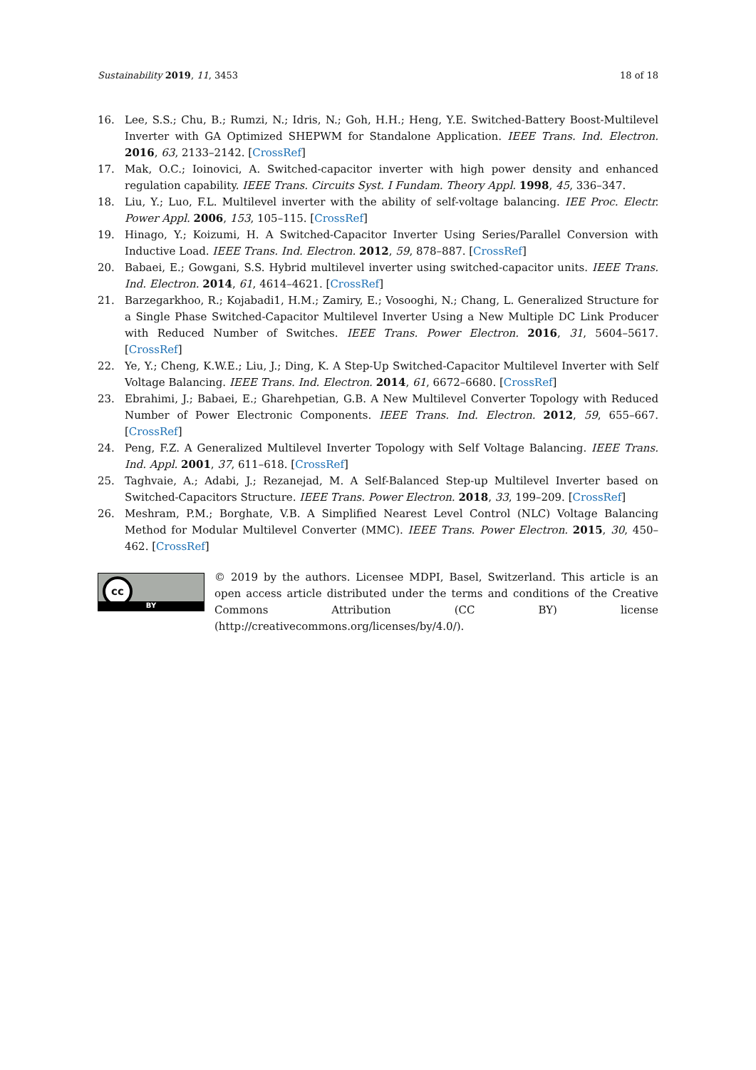Sustainability 2019, 11, 3453 18 of 18
16. Lee, S.S.; Chu, B.; Rumzi, N.; Idris, N.; Goh, H.H.; Heng, Y.E. Switched-Battery Boost-Multilevel Inverter with GA Optimized SHEPWM for Standalone Application. IEEE Trans. Ind. Electron. 2016, 63, 2133–2142. [CrossRef]
17. Mak, O.C.; Ioinovici, A. Switched-capacitor inverter with high power density and enhanced regulation capability. IEEE Trans. Circuits Syst. I Fundam. Theory Appl. 1998, 45, 336–347.
18. Liu, Y.; Luo, F.L. Multilevel inverter with the ability of self-voltage balancing. IEE Proc. Electr. Power Appl. 2006, 153, 105–115. [CrossRef]
19. Hinago, Y.; Koizumi, H. A Switched-Capacitor Inverter Using Series/Parallel Conversion with Inductive Load. IEEE Trans. Ind. Electron. 2012, 59, 878–887. [CrossRef]
20. Babaei, E.; Gowgani, S.S. Hybrid multilevel inverter using switched-capacitor units. IEEE Trans. Ind. Electron. 2014, 61, 4614–4621. [CrossRef]
21. Barzegarkhoo, R.; Kojabadi1, H.M.; Zamiry, E.; Vosooghi, N.; Chang, L. Generalized Structure for a Single Phase Switched-Capacitor Multilevel Inverter Using a New Multiple DC Link Producer with Reduced Number of Switches. IEEE Trans. Power Electron. 2016, 31, 5604–5617. [CrossRef]
22. Ye, Y.; Cheng, K.W.E.; Liu, J.; Ding, K. A Step-Up Switched-Capacitor Multilevel Inverter with Self Voltage Balancing. IEEE Trans. Ind. Electron. 2014, 61, 6672–6680. [CrossRef]
23. Ebrahimi, J.; Babaei, E.; Gharehpetian, G.B. A New Multilevel Converter Topology with Reduced Number of Power Electronic Components. IEEE Trans. Ind. Electron. 2012, 59, 655–667. [CrossRef]
24. Peng, F.Z. A Generalized Multilevel Inverter Topology with Self Voltage Balancing. IEEE Trans. Ind. Appl. 2001, 37, 611–618. [CrossRef]
25. Taghvaie, A.; Adabi, J.; Rezanejad, M. A Self-Balanced Step-up Multilevel Inverter based on Switched-Capacitors Structure. IEEE Trans. Power Electron. 2018, 33, 199–209. [CrossRef]
26. Meshram, P.M.; Borghate, V.B. A Simplified Nearest Level Control (NLC) Voltage Balancing Method for Modular Multilevel Converter (MMC). IEEE Trans. Power Electron. 2015, 30, 450–462. [CrossRef]
cc
BY
© 2019 by the authors. Licensee MDPI, Basel, Switzerland. This article is an open access article distributed under the terms and conditions of the Creative Commons Attribution (CC BY) license (http://creativecommons.org/licenses/by/4.0/).